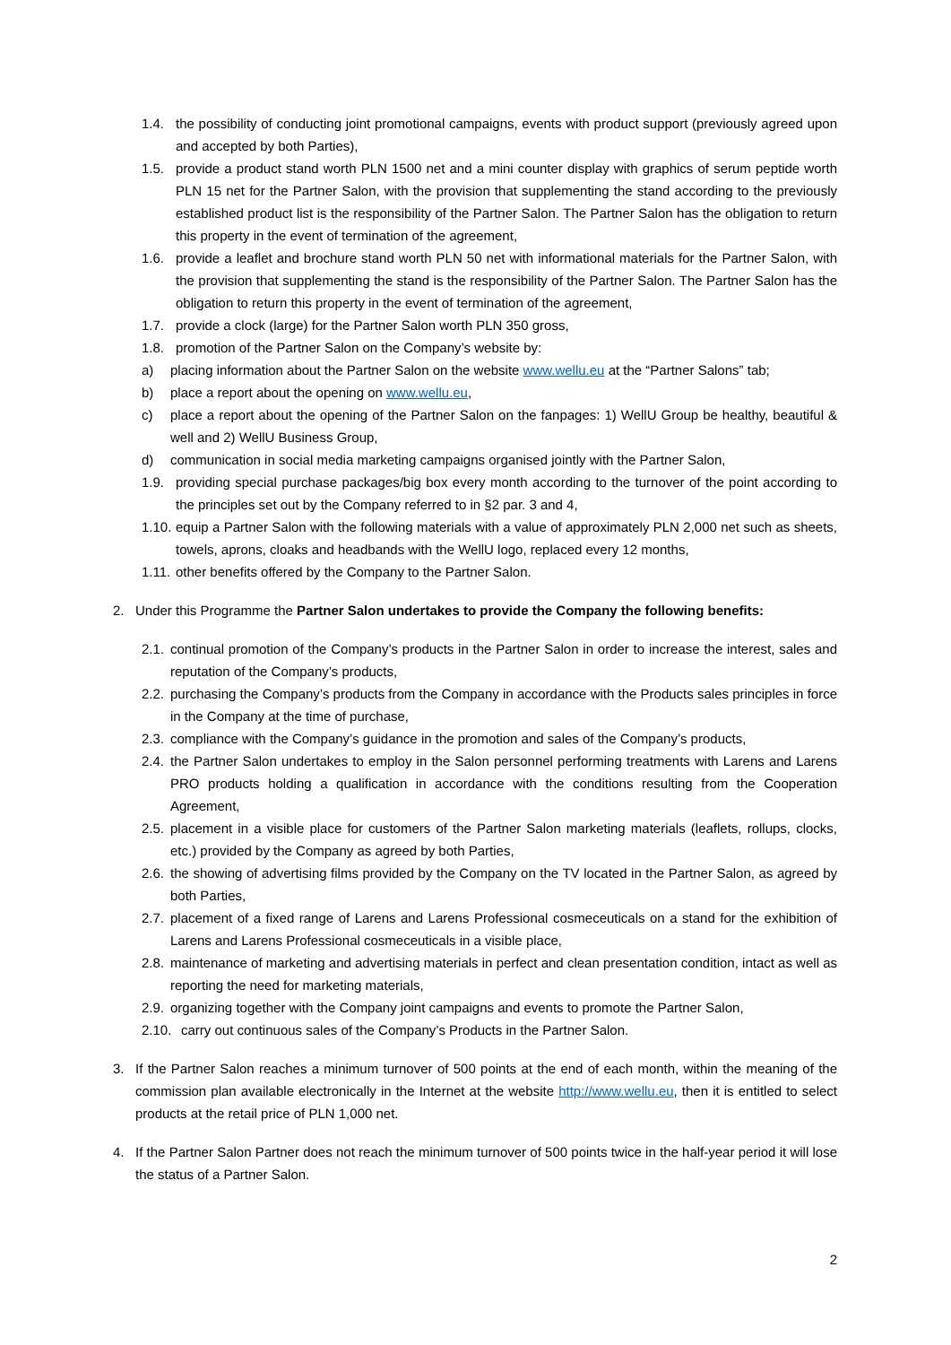1.4. the possibility of conducting joint promotional campaigns, events with product support (previously agreed upon and accepted by both Parties),
1.5. provide a product stand worth PLN 1500 net and a mini counter display with graphics of serum peptide worth PLN 15 net for the Partner Salon, with the provision that supplementing the stand according to the previously established product list is the responsibility of the Partner Salon. The Partner Salon has the obligation to return this property in the event of termination of the agreement,
1.6. provide a leaflet and brochure stand worth PLN 50 net with informational materials for the Partner Salon, with the provision that supplementing the stand is the responsibility of the Partner Salon. The Partner Salon has the obligation to return this property in the event of termination of the agreement,
1.7. provide a clock (large) for the Partner Salon worth PLN 350 gross,
1.8. promotion of the Partner Salon on the Company’s website by:
a) placing information about the Partner Salon on the website www.wellu.eu at the “Partner Salons” tab;
b) place a report about the opening on www.wellu.eu,
c) place a report about the opening of the Partner Salon on the fanpages: 1) WellU Group be healthy, beautiful & well and 2) WellU Business Group,
d) communication in social media marketing campaigns organised jointly with the Partner Salon,
1.9. providing special purchase packages/big box every month according to the turnover of the point according to the principles set out by the Company referred to in §2 par. 3 and 4,
1.10. equip a Partner Salon with the following materials with a value of approximately PLN 2,000 net such as sheets, towels, aprons, cloaks and headbands with the WellU logo, replaced every 12 months,
1.11. other benefits offered by the Company to the Partner Salon.
2. Under this Programme the Partner Salon undertakes to provide the Company the following benefits:
2.1. continual promotion of the Company’s products in the Partner Salon in order to increase the interest, sales and reputation of the Company’s products,
2.2. purchasing the Company’s products from the Company in accordance with the Products sales principles in force in the Company at the time of purchase,
2.3. compliance with the Company’s guidance in the promotion and sales of the Company’s products,
2.4. the Partner Salon undertakes to employ in the Salon personnel performing treatments with Larens and Larens PRO products holding a qualification in accordance with the conditions resulting from the Cooperation Agreement,
2.5. placement in a visible place for customers of the Partner Salon marketing materials (leaflets, rollups, clocks, etc.) provided by the Company as agreed by both Parties,
2.6. the showing of advertising films provided by the Company on the TV located in the Partner Salon, as agreed by both Parties,
2.7. placement of a fixed range of Larens and Larens Professional cosmeceuticals on a stand for the exhibition of Larens and Larens Professional cosmeceuticals in a visible place,
2.8. maintenance of marketing and advertising materials in perfect and clean presentation condition, intact as well as reporting the need for marketing materials,
2.9. organizing together with the Company joint campaigns and events to promote the Partner Salon,
2.10. carry out continuous sales of the Company’s Products in the Partner Salon.
3. If the Partner Salon reaches a minimum turnover of 500 points at the end of each month, within the meaning of the commission plan available electronically in the Internet at the website http://www.wellu.eu, then it is entitled to select products at the retail price of PLN 1,000 net.
4. If the Partner Salon Partner does not reach the minimum turnover of 500 points twice in the half-year period it will lose the status of a Partner Salon.
2